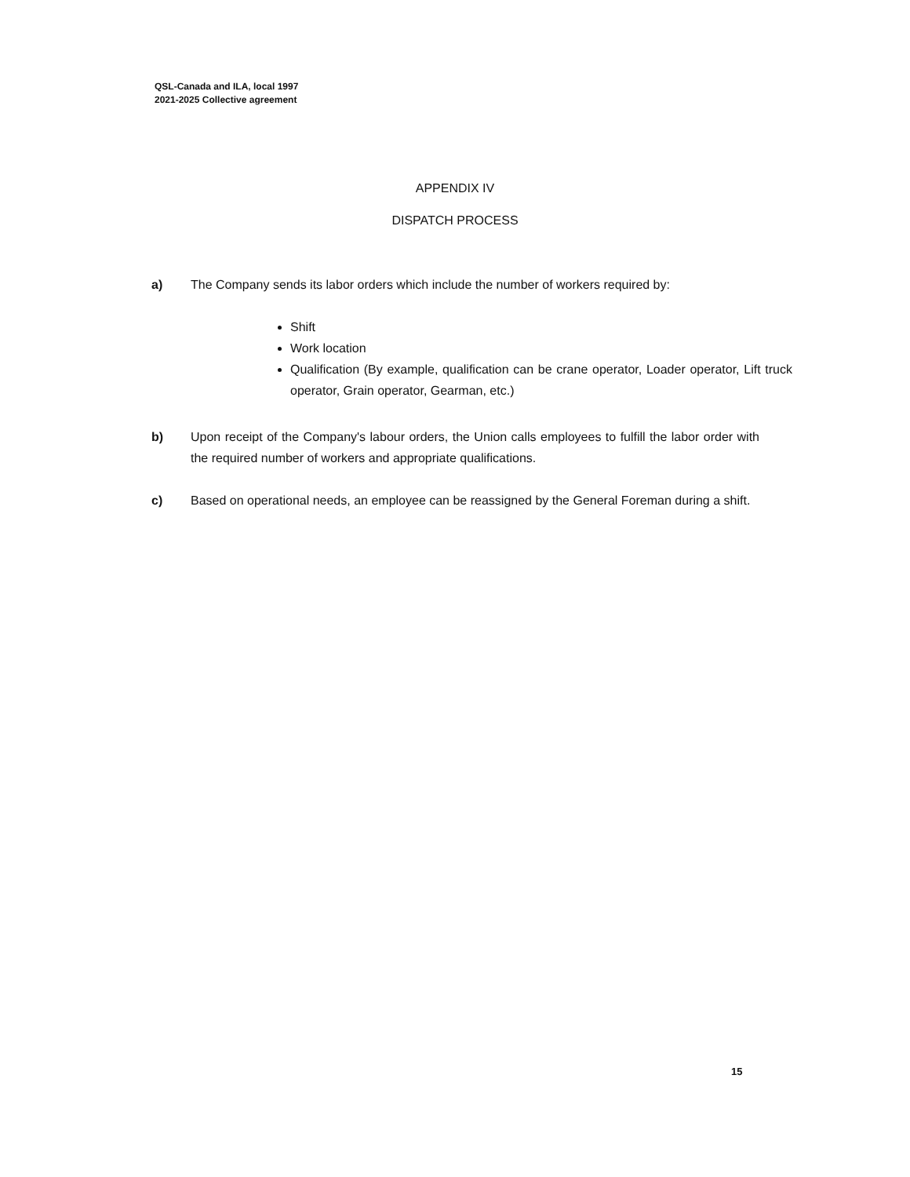QSL-Canada and ILA, local 1997
2021-2025 Collective agreement
APPENDIX IV
DISPATCH PROCESS
a) The Company sends its labor orders which include the number of workers required by:
Shift
Work location
Qualification (By example, qualification can be crane operator, Loader operator, Lift truck operator, Grain operator, Gearman, etc.)
b) Upon receipt of the Company's labour orders, the Union calls employees to fulfill the labor order with the required number of workers and appropriate qualifications.
c) Based on operational needs, an employee can be reassigned by the General Foreman during a shift.
15